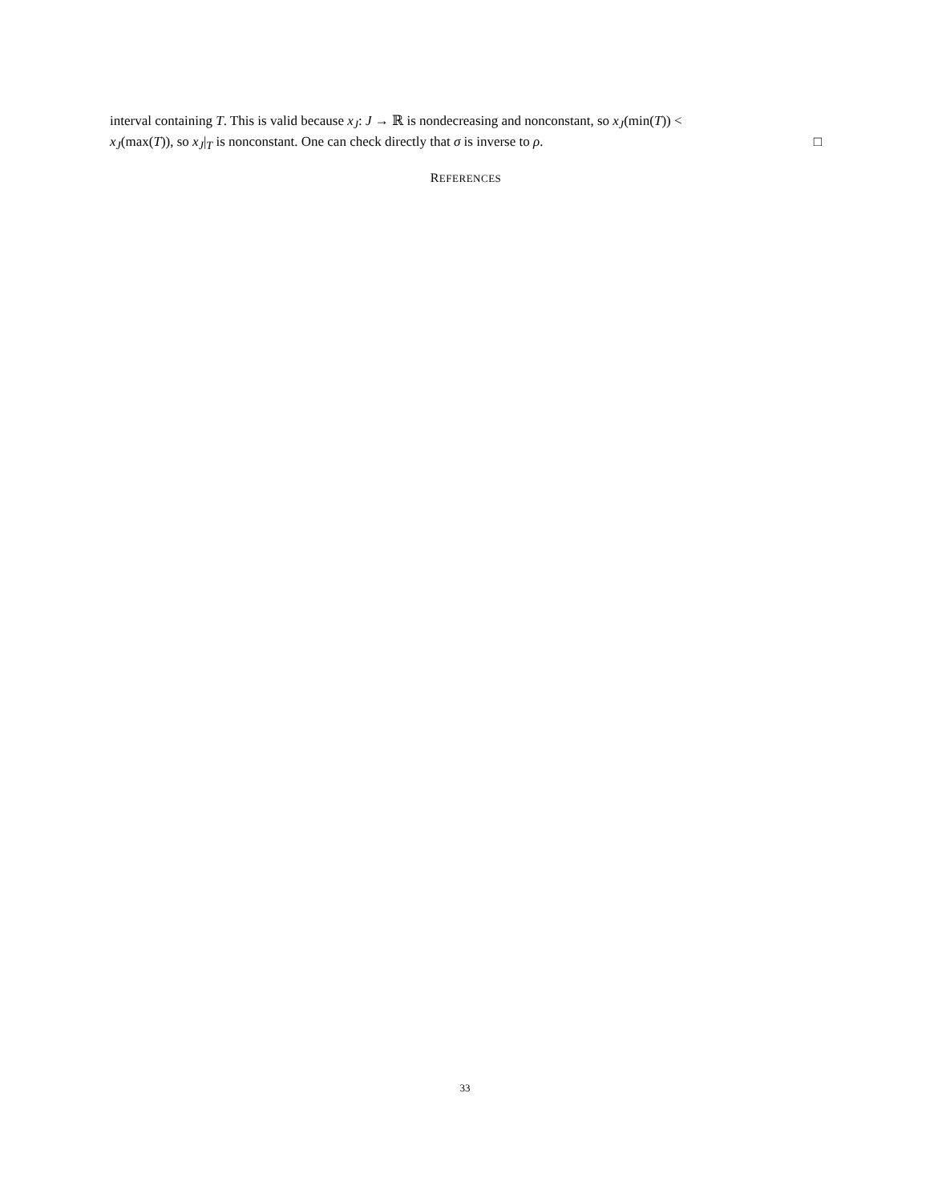interval containing T. This is valid because x<sub>J</sub>: J → ℝ is nondecreasing and nonconstant, so x<sub>J</sub>(min(T)) <
x<sub>J</sub>(max(T)), so x<sub>J</sub>|<sub>T</sub> is nonconstant. One can check directly that σ is inverse to ρ. □
REFERENCES
33